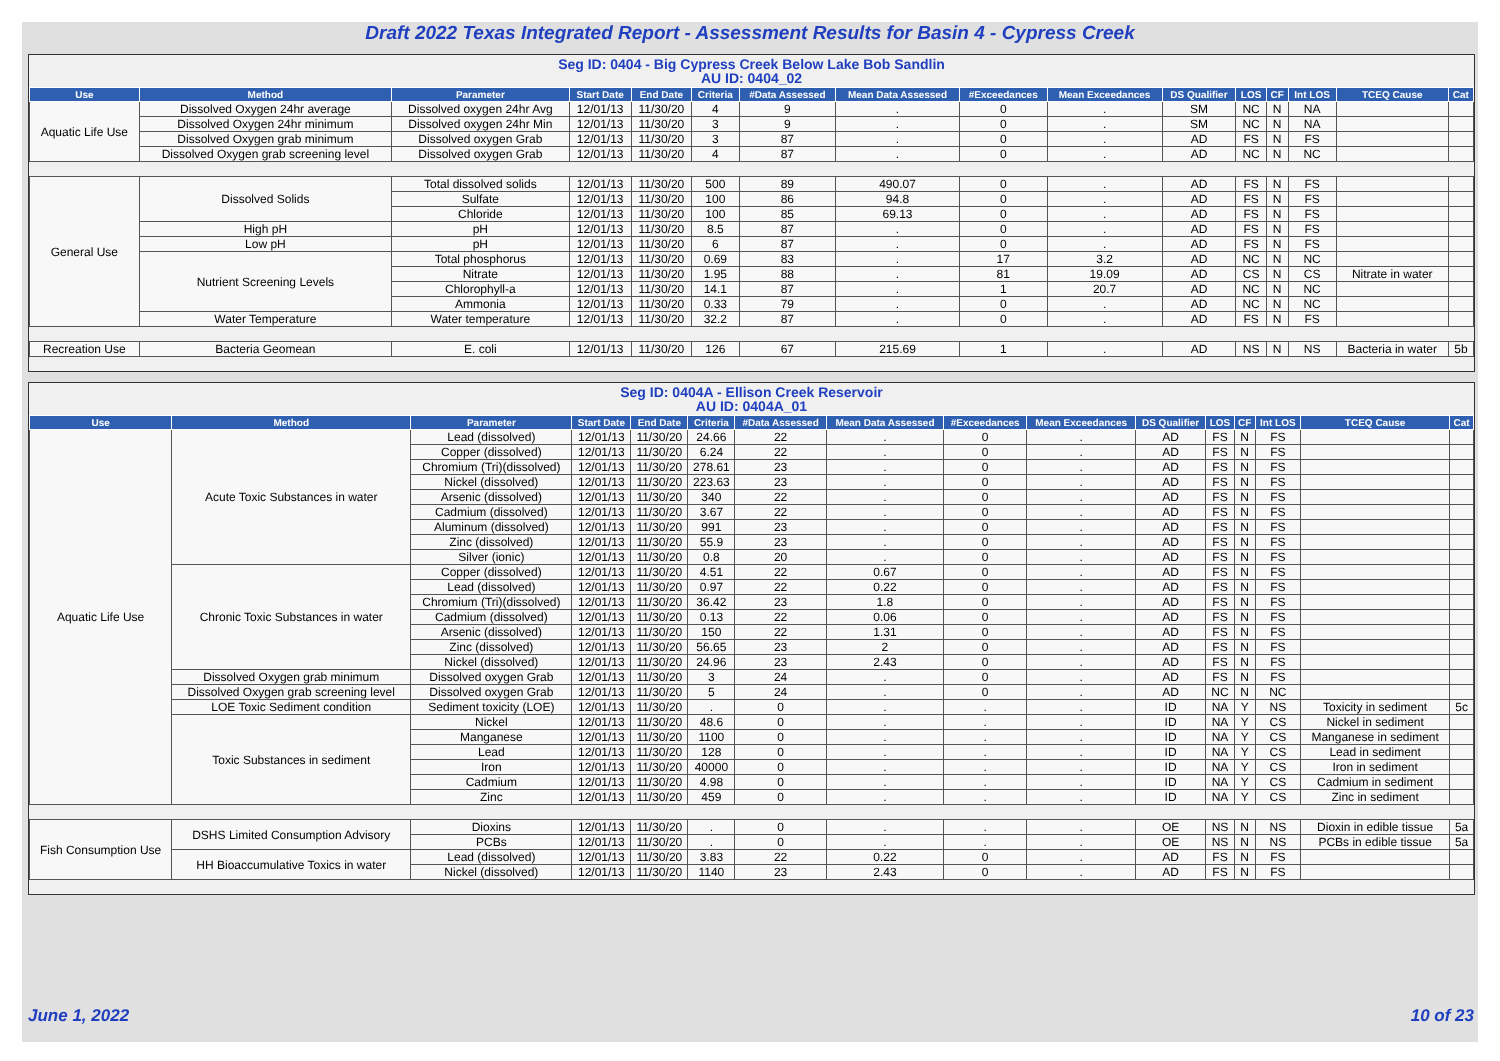Draft 2022 Texas Integrated Report - Assessment Results for Basin 4 - Cypress Creek
Seg ID: 0404 - Big Cypress Creek Below Lake Bob Sandlin
AU ID: 0404_02
| Use | Method | Parameter | Start Date | End Date | Criteria | #Data Assessed | Mean Data Assessed | #Exceedances | Mean Exceedances | DS Qualifier | LOS | CF | Int LOS | TCEQ Cause | Cat |
| --- | --- | --- | --- | --- | --- | --- | --- | --- | --- | --- | --- | --- | --- | --- | --- |
| Aquatic Life Use | Dissolved Oxygen 24hr average | Dissolved oxygen 24hr Avg | 12/01/13 | 11/30/20 | 4 | 9 | . | 0 | . | SM | NC | N | NA | | |
| | Dissolved Oxygen 24hr minimum | Dissolved oxygen 24hr Min | 12/01/13 | 11/30/20 | 3 | 9 | . | 0 | . | SM | NC | N | NA | | |
| | Dissolved Oxygen grab minimum | Dissolved oxygen Grab | 12/01/13 | 11/30/20 | 3 | 87 | . | 0 | . | AD | FS | N | FS | | |
| | Dissolved Oxygen grab screening level | Dissolved oxygen Grab | 12/01/13 | 11/30/20 | 4 | 87 | . | 0 | . | AD | NC | N | NC | | |
| General Use | Dissolved Solids | Total dissolved solids | 12/01/13 | 11/30/20 | 500 | 89 | 490.07 | 0 | . | AD | FS | N | FS | | |
| | | Sulfate | 12/01/13 | 11/30/20 | 100 | 86 | 94.8 | 0 | . | AD | FS | N | FS | | |
| | | Chloride | 12/01/13 | 11/30/20 | 100 | 85 | 69.13 | 0 | . | AD | FS | N | FS | | |
| | High pH | pH | 12/01/13 | 11/30/20 | 8.5 | 87 | . | 0 | . | AD | FS | N | FS | | |
| | Low pH | pH | 12/01/13 | 11/30/20 | 6 | 87 | . | 0 | . | AD | FS | N | FS | | |
| | Nutrient Screening Levels | Total phosphorus | 12/01/13 | 11/30/20 | 0.69 | 83 | . | 17 | 3.2 | AD | NC | N | NC | | |
| | | Nitrate | 12/01/13 | 11/30/20 | 1.95 | 88 | . | 81 | 19.09 | AD | CS | N | CS | Nitrate in water | |
| | | Chlorophyll-a | 12/01/13 | 11/30/20 | 14.1 | 87 | . | 1 | 20.7 | AD | NC | N | NC | | |
| | | Ammonia | 12/01/13 | 11/30/20 | 0.33 | 79 | . | 0 | . | AD | NC | N | NC | | |
| | Water Temperature | Water temperature | 12/01/13 | 11/30/20 | 32.2 | 87 | . | 0 | . | AD | FS | N | FS | | |
| Recreation Use | Bacteria Geomean | E. coli | 12/01/13 | 11/30/20 | 126 | 67 | 215.69 | 1 | . | AD | NS | N | NS | Bacteria in water | 5b |
Seg ID: 0404A - Ellison Creek Reservoir
AU ID: 0404A_01
| Use | Method | Parameter | Start Date | End Date | Criteria | #Data Assessed | Mean Data Assessed | #Exceedances | Mean Exceedances | DS Qualifier | LOS | CF | Int LOS | TCEQ Cause | Cat |
| --- | --- | --- | --- | --- | --- | --- | --- | --- | --- | --- | --- | --- | --- | --- | --- |
| Aquatic Life Use | Acute Toxic Substances in water | Lead (dissolved) | 12/01/13 | 11/30/20 | 24.66 | 22 | . | 0 | . | AD | FS | N | FS | | |
| | | Copper (dissolved) | 12/01/13 | 11/30/20 | 6.24 | 22 | . | 0 | . | AD | FS | N | FS | | |
| | | Chromium (Tri)(dissolved) | 12/01/13 | 11/30/20 | 278.61 | 23 | . | 0 | . | AD | FS | N | FS | | |
| | | Nickel (dissolved) | 12/01/13 | 11/30/20 | 223.63 | 23 | . | 0 | . | AD | FS | N | FS | | |
| | | Arsenic (dissolved) | 12/01/13 | 11/30/20 | 340 | 22 | . | 0 | . | AD | FS | N | FS | | |
| | | Cadmium (dissolved) | 12/01/13 | 11/30/20 | 3.67 | 22 | . | 0 | . | AD | FS | N | FS | | |
| | | Aluminum (dissolved) | 12/01/13 | 11/30/20 | 991 | 23 | . | 0 | . | AD | FS | N | FS | | |
| | | Zinc (dissolved) | 12/01/13 | 11/30/20 | 55.9 | 23 | . | 0 | . | AD | FS | N | FS | | |
| | | Silver (ionic) | 12/01/13 | 11/30/20 | 0.8 | 20 | . | 0 | . | AD | FS | N | FS | | |
| | Chronic Toxic Substances in water | Copper (dissolved) | 12/01/13 | 11/30/20 | 4.51 | 22 | 0.67 | 0 | . | AD | FS | N | FS | | |
| | | Lead (dissolved) | 12/01/13 | 11/30/20 | 0.97 | 22 | 0.22 | 0 | . | AD | FS | N | FS | | |
| | | Chromium (Tri)(dissolved) | 12/01/13 | 11/30/20 | 36.42 | 23 | 1.8 | 0 | . | AD | FS | N | FS | | |
| | | Cadmium (dissolved) | 12/01/13 | 11/30/20 | 0.13 | 22 | 0.06 | 0 | . | AD | FS | N | FS | | |
| | | Arsenic (dissolved) | 12/01/13 | 11/30/20 | 150 | 22 | 1.31 | 0 | . | AD | FS | N | FS | | |
| | | Zinc (dissolved) | 12/01/13 | 11/30/20 | 56.65 | 23 | 2 | 0 | . | AD | FS | N | FS | | |
| | | Nickel (dissolved) | 12/01/13 | 11/30/20 | 24.96 | 23 | 2.43 | 0 | . | AD | FS | N | FS | | |
| | Dissolved Oxygen grab minimum | Dissolved oxygen Grab | 12/01/13 | 11/30/20 | 3 | 24 | . | 0 | . | AD | FS | N | FS | | |
| | Dissolved Oxygen grab screening level | Dissolved oxygen Grab | 12/01/13 | 11/30/20 | 5 | 24 | . | 0 | . | AD | NC | N | NC | | |
| | LOE Toxic Sediment condition | Sediment toxicity (LOE) | 12/01/13 | 11/30/20 | . | 0 | . | . | . | ID | NA | Y | NS | Toxicity in sediment | 5c |
| | Toxic Substances in sediment | Nickel | 12/01/13 | 11/30/20 | 48.6 | 0 | . | . | . | ID | NA | Y | CS | Nickel in sediment | |
| | | Manganese | 12/01/13 | 11/30/20 | 1100 | 0 | . | . | . | ID | NA | Y | CS | Manganese in sediment | |
| | | Lead | 12/01/13 | 11/30/20 | 128 | 0 | . | . | . | ID | NA | Y | CS | Lead in sediment | |
| | | Iron | 12/01/13 | 11/30/20 | 40000 | 0 | . | . | . | ID | NA | Y | CS | Iron in sediment | |
| | | Cadmium | 12/01/13 | 11/30/20 | 4.98 | 0 | . | . | . | ID | NA | Y | CS | Cadmium in sediment | |
| | | Zinc | 12/01/13 | 11/30/20 | 459 | 0 | . | . | . | ID | NA | Y | CS | Zinc in sediment | |
| Fish Consumption Use | DSHS Limited Consumption Advisory | Dioxins | 12/01/13 | 11/30/20 | . | 0 | . | . | . | OE | NS | N | NS | Dioxin in edible tissue | 5a |
| | | PCBs | 12/01/13 | 11/30/20 | . | 0 | . | . | . | OE | NS | N | NS | PCBs in edible tissue | 5a |
| | HH Bioaccumulative Toxics in water | Lead (dissolved) | 12/01/13 | 11/30/20 | 3.83 | 22 | 0.22 | 0 | . | AD | FS | N | FS | | |
| | | Nickel (dissolved) | 12/01/13 | 11/30/20 | 1140 | 23 | 2.43 | 0 | . | AD | FS | N | FS | | |
June 1, 2022 10 of 23